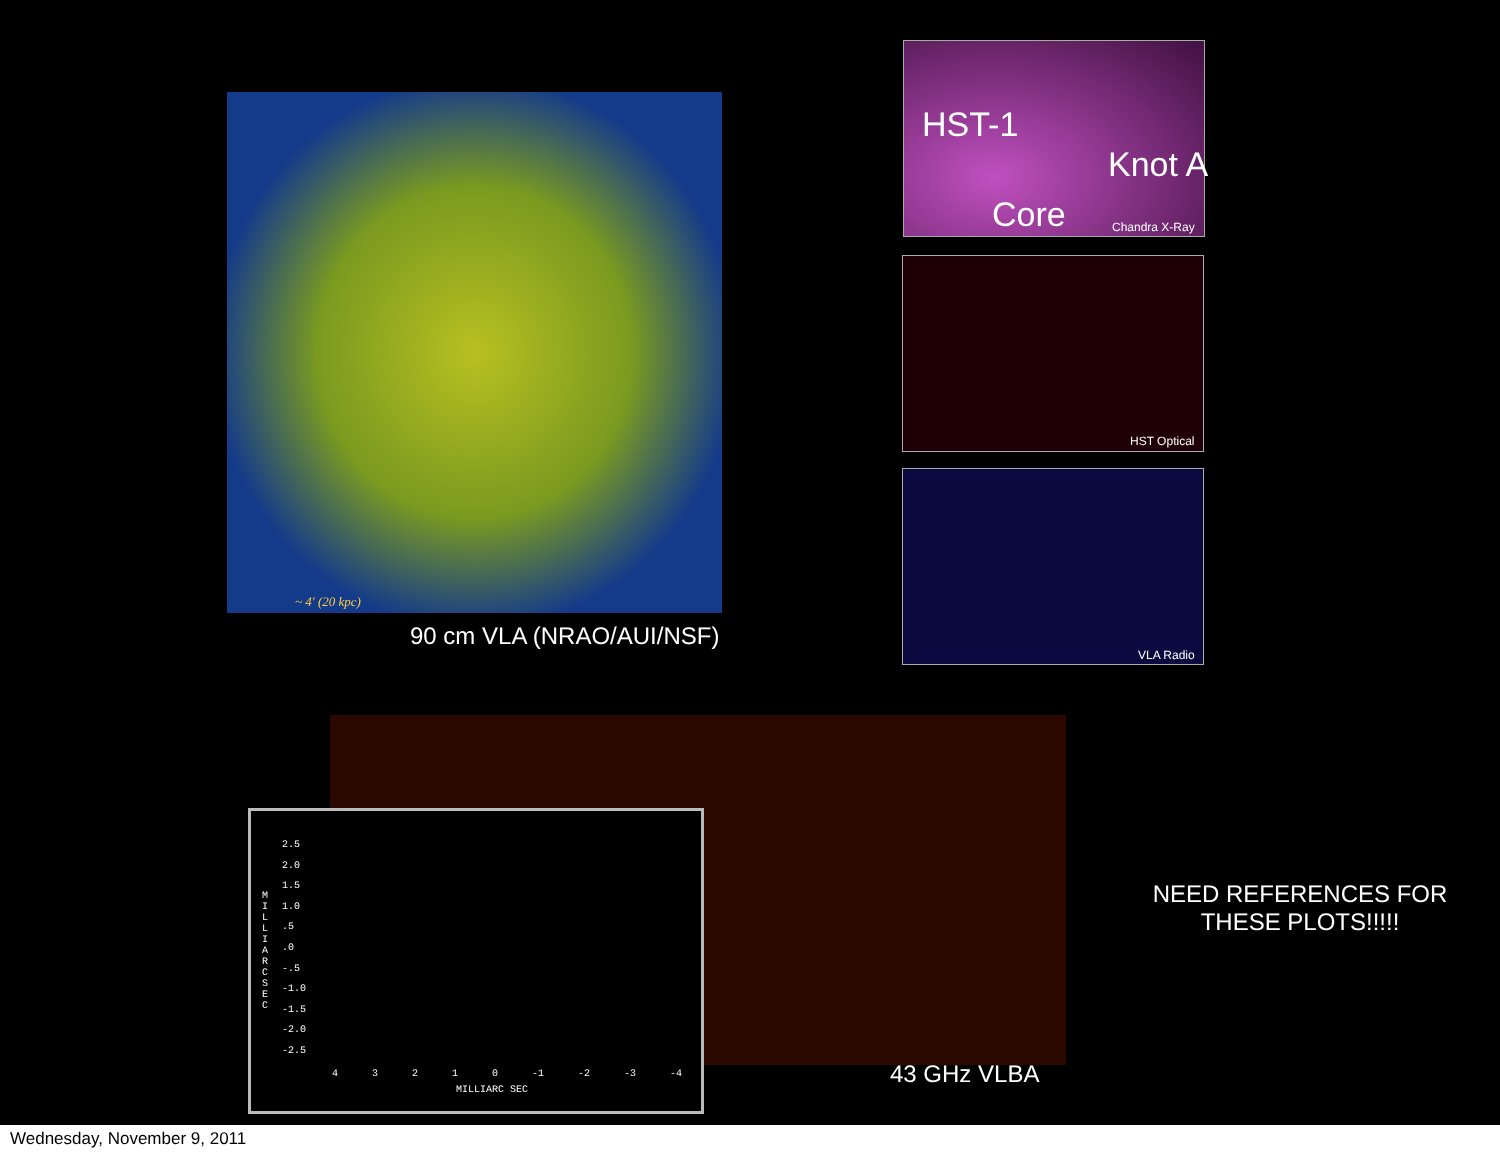~ 4′ (20 kpc)
90 cm VLA (NRAO/AUI/NSF)
HST-1
Knot A
Core Chandra X-Ray
HST Optical
VLA Radio
2.5
2.0
1.5
1.0
.5
.0
-.5
-1.0
-1.5
-2.0
-2.5
4 3 2 1 0 -1 -2 -3 -4
MILLIARC SEC
MILLIARC SEC
43 GHz VLBA
NEED REFERENCES FOR THESE PLOTS!!!!!
Wednesday, November 9, 2011